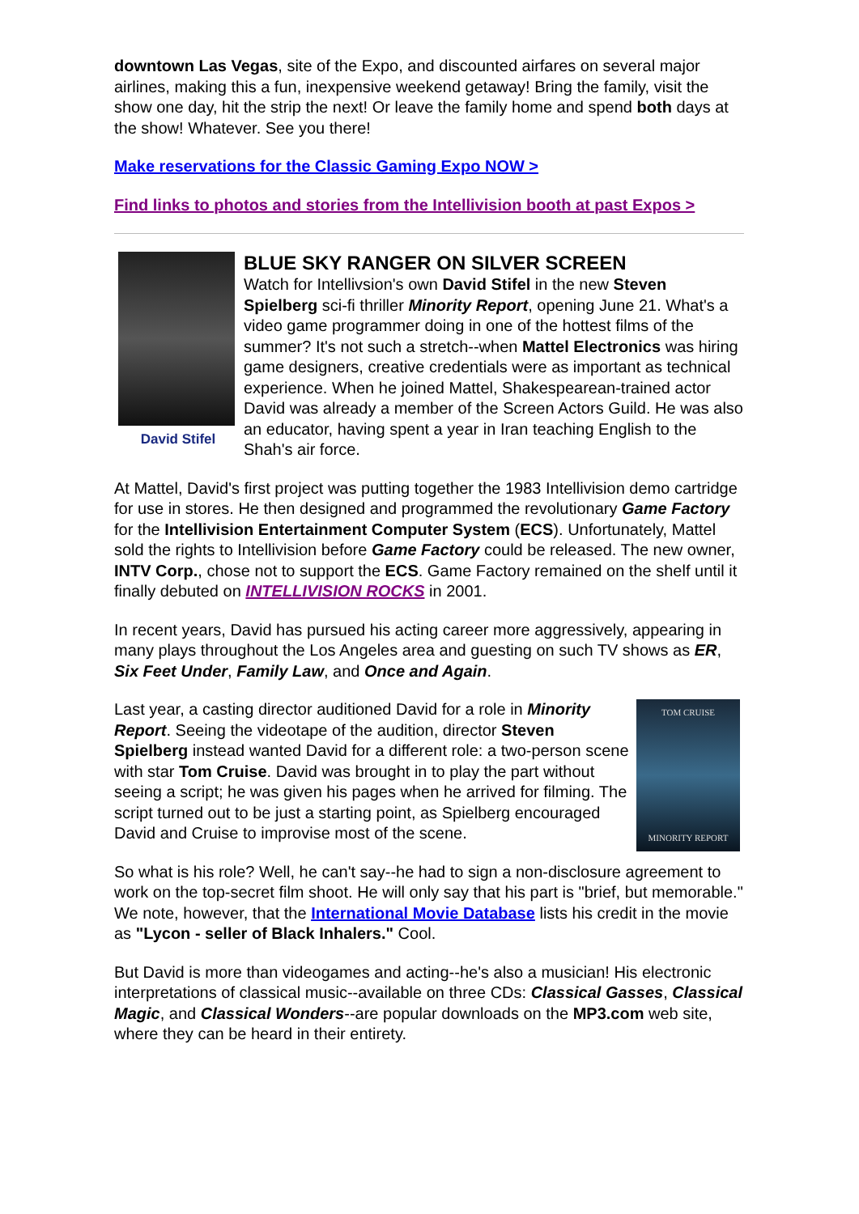downtown Las Vegas, site of the Expo, and discounted airfares on several major airlines, making this a fun, inexpensive weekend getaway! Bring the family, visit the show one day, hit the strip the next! Or leave the family home and spend both days at the show! Whatever. See you there!
Make reservations for the Classic Gaming Expo NOW >
Find links to photos and stories from the Intellivision booth at past Expos >
David Stifel
BLUE SKY RANGER ON SILVER SCREEN
Watch for Intellivsion's own David Stifel in the new Steven Spielberg sci-fi thriller Minority Report, opening June 21. What's a video game programmer doing in one of the hottest films of the summer? It's not such a stretch--when Mattel Electronics was hiring game designers, creative credentials were as important as technical experience. When he joined Mattel, Shakespearean-trained actor David was already a member of the Screen Actors Guild. He was also an educator, having spent a year in Iran teaching English to the Shah's air force.
At Mattel, David's first project was putting together the 1983 Intellivision demo cartridge for use in stores. He then designed and programmed the revolutionary Game Factory for the Intellivision Entertainment Computer System (ECS). Unfortunately, Mattel sold the rights to Intellivision before Game Factory could be released. The new owner, INTV Corp., chose not to support the ECS. Game Factory remained on the shelf until it finally debuted on INTELLIVISION ROCKS in 2001.
In recent years, David has pursued his acting career more aggressively, appearing in many plays throughout the Los Angeles area and guesting on such TV shows as ER, Six Feet Under, Family Law, and Once and Again.
TOM CRUISE
MINORITY REPORT
Last year, a casting director auditioned David for a role in Minority Report. Seeing the videotape of the audition, director Steven Spielberg instead wanted David for a different role: a two-person scene with star Tom Cruise. David was brought in to play the part without seeing a script; he was given his pages when he arrived for filming. The script turned out to be just a starting point, as Spielberg encouraged David and Cruise to improvise most of the scene.
So what is his role? Well, he can't say--he had to sign a non-disclosure agreement to work on the top-secret film shoot. He will only say that his part is "brief, but memorable." We note, however, that the International Movie Database lists his credit in the movie as "Lycon - seller of Black Inhalers." Cool.
But David is more than videogames and acting--he's also a musician! His electronic interpretations of classical music--available on three CDs: Classical Gasses, Classical Magic, and Classical Wonders--are popular downloads on the MP3.com web site, where they can be heard in their entirety.